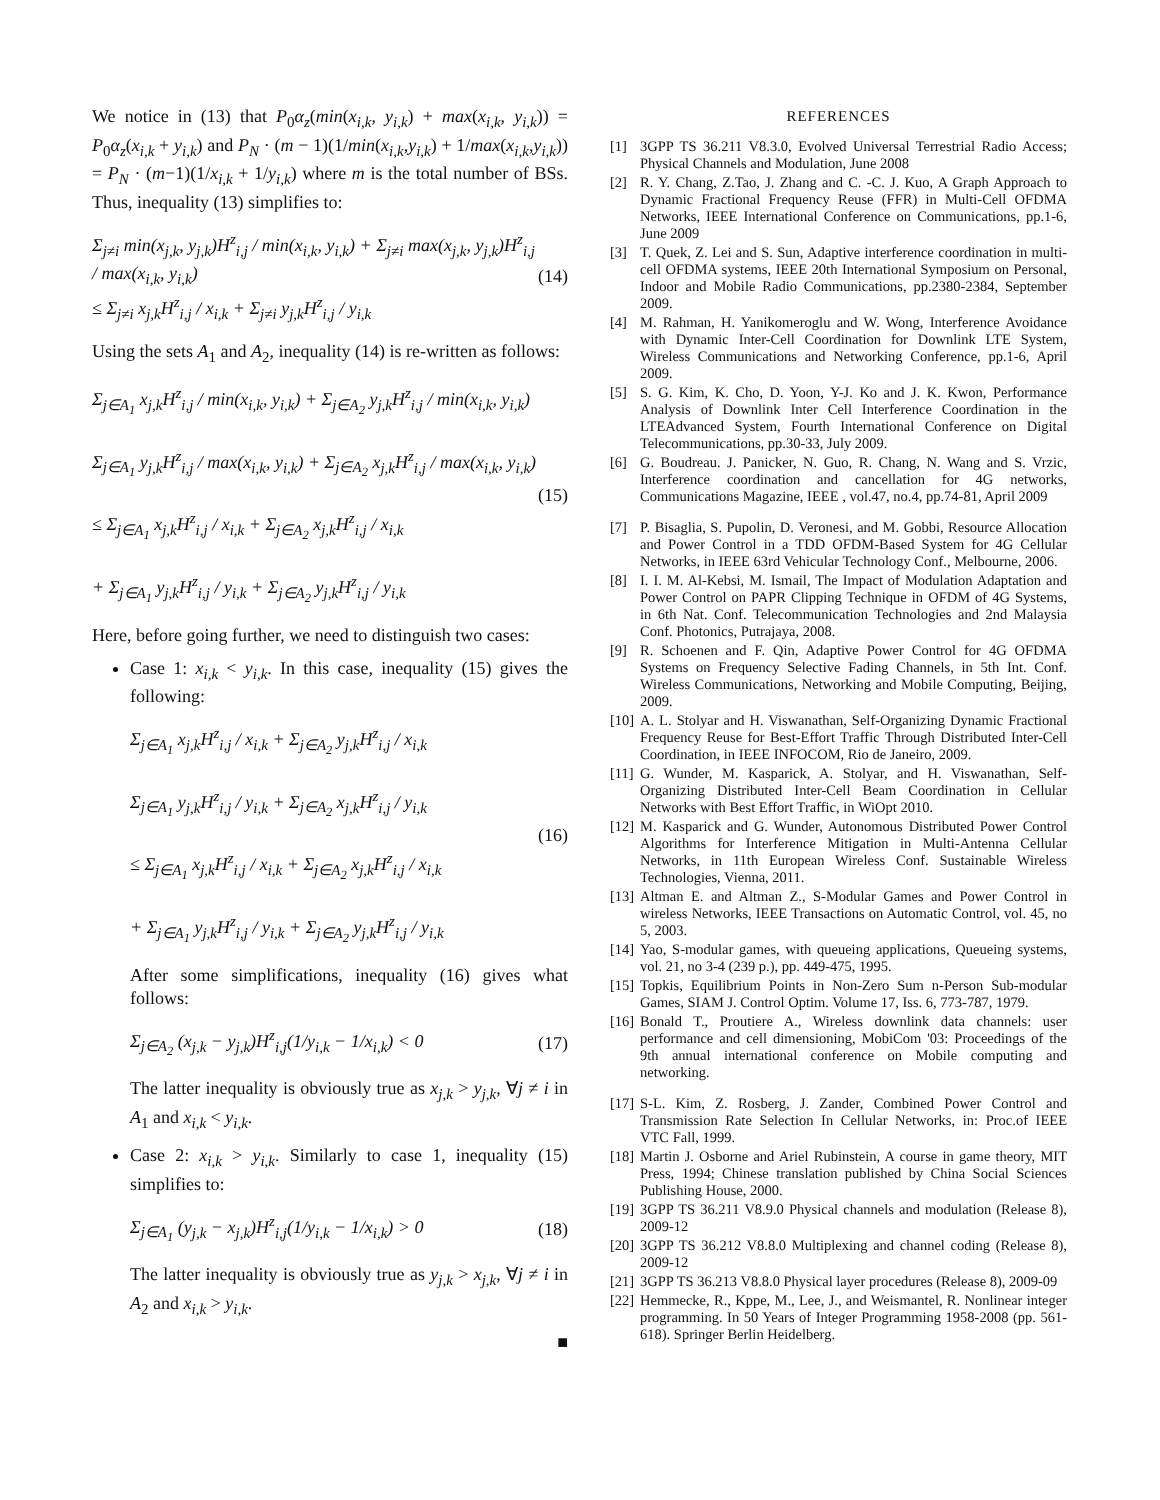We notice in (13) that P<sub>0</sub>α<sub>z</sub>(min(x<sub>i,k</sub>, y<sub>i,k</sub>) + max(x<sub>i,k</sub>, y<sub>i,k</sub>)) = P<sub>0</sub>α<sub>z</sub>(x<sub>i,k</sub> + y<sub>i,k</sub>) and P<sub>N</sub> · (m − 1)(1/min(x<sub>i,k</sub>,y<sub>i,k</sub>) + 1/max(x<sub>i,k</sub>,y<sub>i,k</sub>)) = P<sub>N</sub> · (m−1)(1/x<sub>i,k</sub> + 1/y<sub>i,k</sub>) where m is the total number of BSs. Thus, inequality (13) simplifies to:
Σ<sub>j≠i</sub> min(x<sub>j,k</sub>, y<sub>j,k</sub>)H<sup>z</sup><sub>i,j</sub> / min(x<sub>i,k</sub>, y<sub>i,k</sub>) + Σ<sub>j≠i</sub> max(x<sub>j,k</sub>, y<sub>j,k</sub>)H<sup>z</sup><sub>i,j</sub> / max(x<sub>i,k</sub>, y<sub>i,k</sub>)
≤ Σ<sub>j≠i</sub> x<sub>j,k</sub>H<sup>z</sup><sub>i,j</sub> / x<sub>i,k</sub> + Σ<sub>j≠i</sub> y<sub>j,k</sub>H<sup>z</sup><sub>i,j</sub> / y<sub>i,k</sub>
(14)
Using the sets A<sub>1</sub> and A<sub>2</sub>, inequality (14) is re-written as follows:
Σ<sub>j∈A<sub>1</sub></sub> x<sub>j,k</sub>H<sup>z</sup><sub>i,j</sub> / min(x<sub>i,k</sub>, y<sub>i,k</sub>) + Σ<sub>j∈A<sub>2</sub></sub> y<sub>j,k</sub>H<sup>z</sup><sub>i,j</sub> / min(x<sub>i,k</sub>, y<sub>i,k</sub>)
Σ<sub>j∈A<sub>1</sub></sub> y<sub>j,k</sub>H<sup>z</sup><sub>i,j</sub> / max(x<sub>i,k</sub>, y<sub>i,k</sub>) + Σ<sub>j∈A<sub>2</sub></sub> x<sub>j,k</sub>H<sup>z</sup><sub>i,j</sub> / max(x<sub>i,k</sub>, y<sub>i,k</sub>)
≤ Σ<sub>j∈A<sub>1</sub></sub> x<sub>j,k</sub>H<sup>z</sup><sub>i,j</sub> / x<sub>i,k</sub> + Σ<sub>j∈A<sub>2</sub></sub> x<sub>j,k</sub>H<sup>z</sup><sub>i,j</sub> / x<sub>i,k</sub>
+ Σ<sub>j∈A<sub>1</sub></sub> y<sub>j,k</sub>H<sup>z</sup><sub>i,j</sub> / y<sub>i,k</sub> + Σ<sub>j∈A<sub>2</sub></sub> y<sub>j,k</sub>H<sup>z</sup><sub>i,j</sub> / y<sub>i,k</sub>
(15)
Here, before going further, we need to distinguish two cases:
Case 1: x<sub>i,k</sub> < y<sub>i,k</sub>. In this case, inequality (15) gives the following:
Σ<sub>j∈A<sub>1</sub></sub> x<sub>j,k</sub>H<sup>z</sup><sub>i,j</sub> / x<sub>i,k</sub> + Σ<sub>j∈A<sub>2</sub></sub> y<sub>j,k</sub>H<sup>z</sup><sub>i,j</sub> / x<sub>i,k</sub>
Σ<sub>j∈A<sub>1</sub></sub> y<sub>j,k</sub>H<sup>z</sup><sub>i,j</sub> / y<sub>i,k</sub> + Σ<sub>j∈A<sub>2</sub></sub> x<sub>j,k</sub>H<sup>z</sup><sub>i,j</sub> / y<sub>i,k</sub>
≤ Σ<sub>j∈A<sub>1</sub></sub> x<sub>j,k</sub>H<sup>z</sup><sub>i,j</sub> / x<sub>i,k</sub> + Σ<sub>j∈A<sub>2</sub></sub> x<sub>j,k</sub>H<sup>z</sup><sub>i,j</sub> / x<sub>i,k</sub>
+ Σ<sub>j∈A<sub>1</sub></sub> y<sub>j,k</sub>H<sup>z</sup><sub>i,j</sub> / y<sub>i,k</sub> + Σ<sub>j∈A<sub>2</sub></sub> y<sub>j,k</sub>H<sup>z</sup><sub>i,j</sub> / y<sub>i,k</sub>
(16)
After some simplifications, inequality (16) gives what follows:
Σ<sub>j∈A<sub>2</sub></sub> (x<sub>j,k</sub> − y<sub>j,k</sub>)H<sup>z</sup><sub>i,j</sub>(1/y<sub>i,k</sub> − 1/x<sub>i,k</sub>) < 0
(17)
The latter inequality is obviously true as x<sub>j,k</sub> > y<sub>j,k</sub>, ∀j ≠ i in A<sub>1</sub> and x<sub>i,k</sub> < y<sub>i,k</sub>.
Case 2: x<sub>i,k</sub> > y<sub>i,k</sub>. Similarly to case 1, inequality (15) simplifies to:
Σ<sub>j∈A<sub>1</sub></sub> (y<sub>j,k</sub> − x<sub>j,k</sub>)H<sup>z</sup><sub>i,j</sub>(1/y<sub>i,k</sub> − 1/x<sub>i,k</sub>) > 0
(18)
The latter inequality is obviously true as y<sub>j,k</sub> > x<sub>j,k</sub>, ∀j ≠ i in A<sub>2</sub> and x<sub>i,k</sub> > y<sub>i,k</sub>.
■
REFERENCES
[1] 3GPP TS 36.211 V8.3.0, Evolved Universal Terrestrial Radio Access; Physical Channels and Modulation, June 2008
[2] R. Y. Chang, Z.Tao, J. Zhang and C. -C. J. Kuo, A Graph Approach to Dynamic Fractional Frequency Reuse (FFR) in Multi-Cell OFDMA Networks, IEEE International Conference on Communications, pp.1-6, June 2009
[3] T. Quek, Z. Lei and S. Sun, Adaptive interference coordination in multi-cell OFDMA systems, IEEE 20th International Symposium on Personal, Indoor and Mobile Radio Communications, pp.2380-2384, September 2009.
[4] M. Rahman, H. Yanikomeroglu and W. Wong, Interference Avoidance with Dynamic Inter-Cell Coordination for Downlink LTE System, Wireless Communications and Networking Conference, pp.1-6, April 2009.
[5] S. G. Kim, K. Cho, D. Yoon, Y-J. Ko and J. K. Kwon, Performance Analysis of Downlink Inter Cell Interference Coordination in the LTEAdvanced System, Fourth International Conference on Digital Telecommunications, pp.30-33, July 2009.
[6] G. Boudreau. J. Panicker, N. Guo, R. Chang, N. Wang and S. Vrzic, Interference coordination and cancellation for 4G networks, Communications Magazine, IEEE , vol.47, no.4, pp.74-81, April 2009
[7] P. Bisaglia, S. Pupolin, D. Veronesi, and M. Gobbi, Resource Allocation and Power Control in a TDD OFDM-Based System for 4G Cellular Networks, in IEEE 63rd Vehicular Technology Conf., Melbourne, 2006.
[8] I. I. M. Al-Kebsi, M. Ismail, The Impact of Modulation Adaptation and Power Control on PAPR Clipping Technique in OFDM of 4G Systems, in 6th Nat. Conf. Telecommunication Technologies and 2nd Malaysia Conf. Photonics, Putrajaya, 2008.
[9] R. Schoenen and F. Qin, Adaptive Power Control for 4G OFDMA Systems on Frequency Selective Fading Channels, in 5th Int. Conf. Wireless Communications, Networking and Mobile Computing, Beijing, 2009.
[10] A. L. Stolyar and H. Viswanathan, Self-Organizing Dynamic Fractional Frequency Reuse for Best-Effort Traffic Through Distributed Inter-Cell Coordination, in IEEE INFOCOM, Rio de Janeiro, 2009.
[11] G. Wunder, M. Kasparick, A. Stolyar, and H. Viswanathan, Self-Organizing Distributed Inter-Cell Beam Coordination in Cellular Networks with Best Effort Traffic, in WiOpt 2010.
[12] M. Kasparick and G. Wunder, Autonomous Distributed Power Control Algorithms for Interference Mitigation in Multi-Antenna Cellular Networks, in 11th European Wireless Conf. Sustainable Wireless Technologies, Vienna, 2011.
[13] Altman E. and Altman Z., S-Modular Games and Power Control in wireless Networks, IEEE Transactions on Automatic Control, vol. 45, no 5, 2003.
[14] Yao, S-modular games, with queueing applications, Queueing systems, vol. 21, no 3-4 (239 p.), pp. 449-475, 1995.
[15] Topkis, Equilibrium Points in Non-Zero Sum n-Person Sub-modular Games, SIAM J. Control Optim. Volume 17, Iss. 6, 773-787, 1979.
[16] Bonald T., Proutiere A., Wireless downlink data channels: user performance and cell dimensioning, MobiCom '03: Proceedings of the 9th annual international conference on Mobile computing and networking.
[17] S-L. Kim, Z. Rosberg, J. Zander, Combined Power Control and Transmission Rate Selection In Cellular Networks, in: Proc.of IEEE VTC Fall, 1999.
[18] Martin J. Osborne and Ariel Rubinstein, A course in game theory, MIT Press, 1994; Chinese translation published by China Social Sciences Publishing House, 2000.
[19] 3GPP TS 36.211 V8.9.0 Physical channels and modulation (Release 8), 2009-12
[20] 3GPP TS 36.212 V8.8.0 Multiplexing and channel coding (Release 8), 2009-12
[21] 3GPP TS 36.213 V8.8.0 Physical layer procedures (Release 8), 2009-09
[22] Hemmecke, R., Kppe, M., Lee, J., and Weismantel, R. Nonlinear integer programming. In 50 Years of Integer Programming 1958-2008 (pp. 561-618). Springer Berlin Heidelberg.